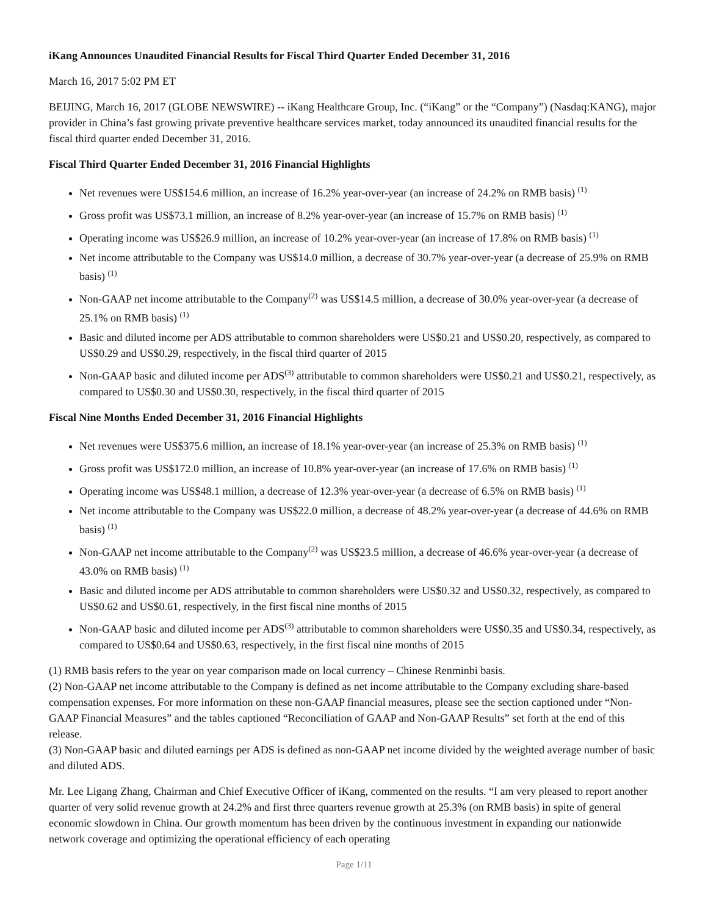iKang Announces Unaudited Financial Results for Fiscal Third Quarter Ended December 31, 2016
March 16, 2017 5:02 PM ET
BEIJING, March 16, 2017 (GLOBE NEWSWIRE) -- iKang Healthcare Group, Inc. (“iKang” or the “Company”) (Nasdaq:KANG), major provider in China’s fast growing private preventive healthcare services market, today announced its unaudited financial results for the fiscal third quarter ended December 31, 2016.
Fiscal Third Quarter Ended December 31, 2016 Financial Highlights
Net revenues were US$154.6 million, an increase of 16.2% year-over-year (an increase of 24.2% on RMB basis) <sup>(1)</sup>
Gross profit was US$73.1 million, an increase of 8.2% year-over-year (an increase of 15.7% on RMB basis) <sup>(1)</sup>
Operating income was US$26.9 million, an increase of 10.2% year-over-year (an increase of 17.8% on RMB basis) <sup>(1)</sup>
Net income attributable to the Company was US$14.0 million, a decrease of 30.7% year-over-year (a decrease of 25.9% on RMB basis) <sup>(1)</sup>
Non-GAAP net income attributable to the Company<sup>(2)</sup> was US$14.5 million, a decrease of 30.0% year-over-year (a decrease of 25.1% on RMB basis) <sup>(1)</sup>
Basic and diluted income per ADS attributable to common shareholders were US$0.21 and US$0.20, respectively, as compared to US$0.29 and US$0.29, respectively, in the fiscal third quarter of 2015
Non-GAAP basic and diluted income per ADS<sup>(3)</sup> attributable to common shareholders were US$0.21 and US$0.21, respectively, as compared to US$0.30 and US$0.30, respectively, in the fiscal third quarter of 2015
Fiscal Nine Months Ended December 31, 2016 Financial Highlights
Net revenues were US$375.6 million, an increase of 18.1% year-over-year (an increase of 25.3% on RMB basis) <sup>(1)</sup>
Gross profit was US$172.0 million, an increase of 10.8% year-over-year (an increase of 17.6% on RMB basis) <sup>(1)</sup>
Operating income was US$48.1 million, a decrease of 12.3% year-over-year (a decrease of 6.5% on RMB basis) <sup>(1)</sup>
Net income attributable to the Company was US$22.0 million, a decrease of 48.2% year-over-year (a decrease of 44.6% on RMB basis) <sup>(1)</sup>
Non-GAAP net income attributable to the Company<sup>(2)</sup> was US$23.5 million, a decrease of 46.6% year-over-year (a decrease of 43.0% on RMB basis) <sup>(1)</sup>
Basic and diluted income per ADS attributable to common shareholders were US$0.32 and US$0.32, respectively, as compared to US$0.62 and US$0.61, respectively, in the first fiscal nine months of 2015
Non-GAAP basic and diluted income per ADS<sup>(3)</sup> attributable to common shareholders were US$0.35 and US$0.34, respectively, as compared to US$0.64 and US$0.63, respectively, in the first fiscal nine months of 2015
(1) RMB basis refers to the year on year comparison made on local currency – Chinese Renminbi basis.
(2) Non-GAAP net income attributable to the Company is defined as net income attributable to the Company excluding share-based compensation expenses. For more information on these non-GAAP financial measures, please see the section captioned under “Non-GAAP Financial Measures” and the tables captioned “Reconciliation of GAAP and Non-GAAP Results” set forth at the end of this release.
(3) Non-GAAP basic and diluted earnings per ADS is defined as non-GAAP net income divided by the weighted average number of basic and diluted ADS.
Mr. Lee Ligang Zhang, Chairman and Chief Executive Officer of iKang, commented on the results. “I am very pleased to report another quarter of very solid revenue growth at 24.2% and first three quarters revenue growth at 25.3% (on RMB basis) in spite of general economic slowdown in China. Our growth momentum has been driven by the continuous investment in expanding our nationwide network coverage and optimizing the operational efficiency of each operating
Page 1/11